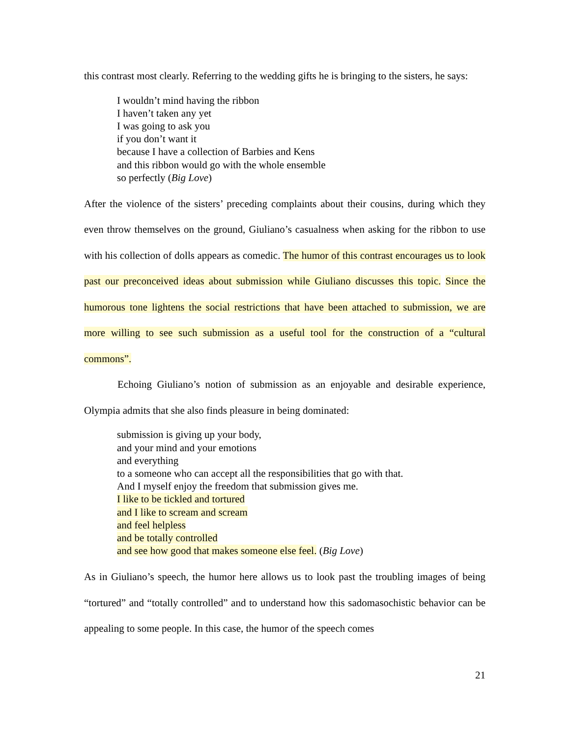this contrast most clearly. Referring to the wedding gifts he is bringing to the sisters, he says:
I wouldn’t mind having the ribbon
I haven’t taken any yet
I was going to ask you
if you don’t want it
because I have a collection of Barbies and Kens
and this ribbon would go with the whole ensemble
so perfectly (Big Love)
After the violence of the sisters’ preceding complaints about their cousins, during which they even throw themselves on the ground, Giuliano’s casualness when asking for the ribbon to use with his collection of dolls appears as comedic. The humor of this contrast encourages us to look past our preconceived ideas about submission while Giuliano discusses this topic. Since the humorous tone lightens the social restrictions that have been attached to submission, we are more willing to see such submission as a useful tool for the construction of a “cultural commons”.
Echoing Giuliano’s notion of submission as an enjoyable and desirable experience, Olympia admits that she also finds pleasure in being dominated:
submission is giving up your body,
and your mind and your emotions
and everything
to a someone who can accept all the responsibilities that go with that.
And I myself enjoy the freedom that submission gives me.
I like to be tickled and tortured
and I like to scream and scream
and feel helpless
and be totally controlled
and see how good that makes someone else feel. (Big Love)
As in Giuliano’s speech, the humor here allows us to look past the troubling images of being “tortured” and “totally controlled” and to understand how this sadomasochistic behavior can be appealing to some people. In this case, the humor of the speech comes
21